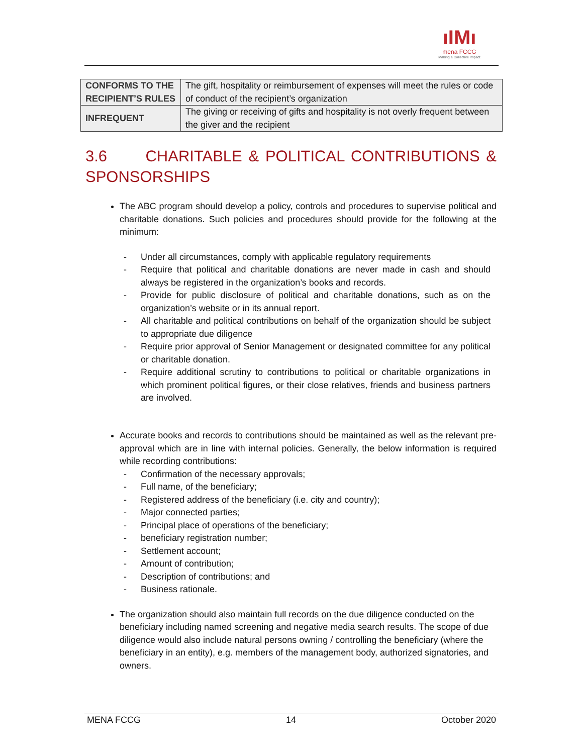ıIMı
mena FCCG
Making a Collective Impact
| CONFORMS TO THE RECIPIENT’S RULES | The gift, hospitality or reimbursement of expenses will meet the rules or code of conduct of the recipient’s organization |
| INFREQUENT | The giving or receiving of gifts and hospitality is not overly frequent between the giver and the recipient |
3.6 CHARITABLE & POLITICAL CONTRIBUTIONS &
SPONSORSHIPS
The ABC program should develop a policy, controls and procedures to supervise political and charitable donations. Such policies and procedures should provide for the following at the minimum:
- Under all circumstances, comply with applicable regulatory requirements
- Require that political and charitable donations are never made in cash and should always be registered in the organization’s books and records.
- Provide for public disclosure of political and charitable donations, such as on the organization’s website or in its annual report.
- All charitable and political contributions on behalf of the organization should be subject to appropriate due diligence
- Require prior approval of Senior Management or designated committee for any political or charitable donation.
- Require additional scrutiny to contributions to political or charitable organizations in which prominent political figures, or their close relatives, friends and business partners are involved.
Accurate books and records to contributions should be maintained as well as the relevant pre-approval which are in line with internal policies. Generally, the below information is required while recording contributions:
- Confirmation of the necessary approvals;
- Full name, of the beneficiary;
- Registered address of the beneficiary (i.e. city and country);
- Major connected parties;
- Principal place of operations of the beneficiary;
- beneficiary registration number;
- Settlement account;
- Amount of contribution;
- Description of contributions; and
- Business rationale.
The organization should also maintain full records on the due diligence conducted on the beneficiary including named screening and negative media search results. The scope of due diligence would also include natural persons owning / controlling the beneficiary (where the beneficiary in an entity), e.g. members of the management body, authorized signatories, and owners.
MENA FCCG 14 October 2020